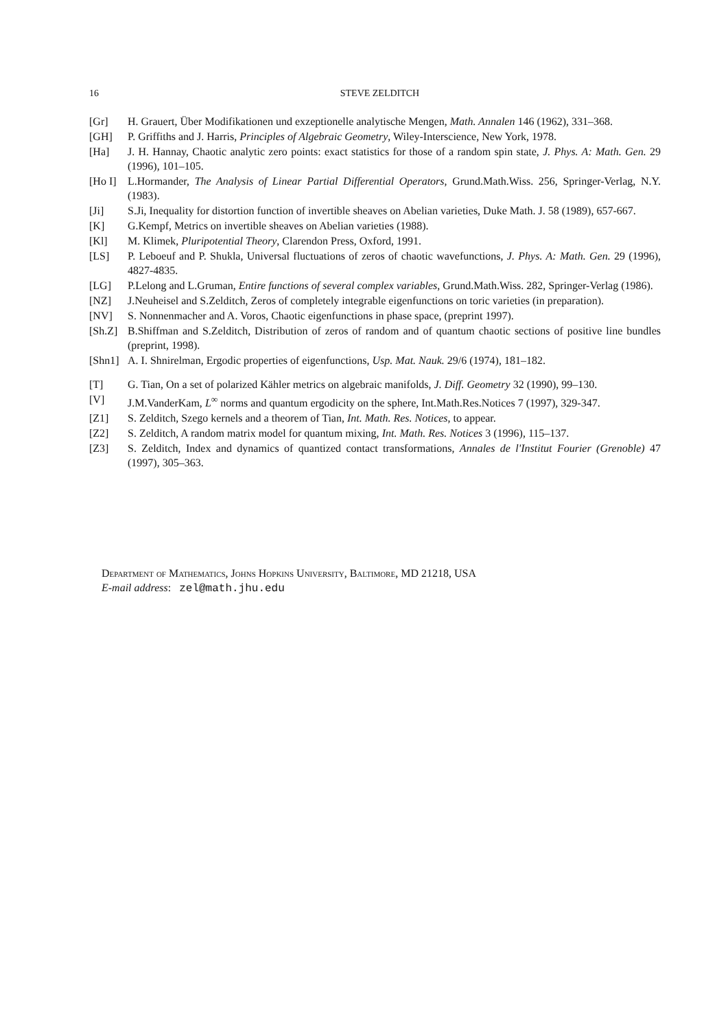16 STEVE ZELDITCH
[Gr] H. Grauert, Über Modifikationen und exzeptionelle analytische Mengen, Math. Annalen 146 (1962), 331–368.
[GH] P. Griffiths and J. Harris, Principles of Algebraic Geometry, Wiley-Interscience, New York, 1978.
[Ha] J. H. Hannay, Chaotic analytic zero points: exact statistics for those of a random spin state, J. Phys. A: Math. Gen. 29 (1996), 101–105.
[Ho I] L.Hormander, The Analysis of Linear Partial Differential Operators, Grund.Math.Wiss. 256, Springer-Verlag, N.Y. (1983).
[Ji] S.Ji, Inequality for distortion function of invertible sheaves on Abelian varieties, Duke Math. J. 58 (1989), 657-667.
[K] G.Kempf, Metrics on invertible sheaves on Abelian varieties (1988).
[Kl] M. Klimek, Pluripotential Theory, Clarendon Press, Oxford, 1991.
[LS] P. Leboeuf and P. Shukla, Universal fluctuations of zeros of chaotic wavefunctions, J. Phys. A: Math. Gen. 29 (1996), 4827-4835.
[LG] P.Lelong and L.Gruman, Entire functions of several complex variables, Grund.Math.Wiss. 282, Springer-Verlag (1986).
[NZ] J.Neuheisel and S.Zelditch, Zeros of completely integrable eigenfunctions on toric varieties (in preparation).
[NV] S. Nonnenmacher and A. Voros, Chaotic eigenfunctions in phase space, (preprint 1997).
[Sh.Z] B.Shiffman and S.Zelditch, Distribution of zeros of random and of quantum chaotic sections of positive line bundles (preprint, 1998).
[Shn1] A. I. Shnirelman, Ergodic properties of eigenfunctions, Usp. Mat. Nauk. 29/6 (1974), 181–182.
[T] G. Tian, On a set of polarized Kähler metrics on algebraic manifolds, J. Diff. Geometry 32 (1990), 99–130.
[V] J.M.VanderKam, L<sup>∞</sup> norms and quantum ergodicity on the sphere, Int.Math.Res.Notices 7 (1997), 329-347.
[Z1] S. Zelditch, Szego kernels and a theorem of Tian, Int. Math. Res. Notices, to appear.
[Z2] S. Zelditch, A random matrix model for quantum mixing, Int. Math. Res. Notices 3 (1996), 115–137.
[Z3] S. Zelditch, Index and dynamics of quantized contact transformations, Annales de l'Institut Fourier (Grenoble) 47 (1997), 305–363.
Department of Mathematics, Johns Hopkins University, Baltimore, MD 21218, USA
E-mail address: zel@math.jhu.edu